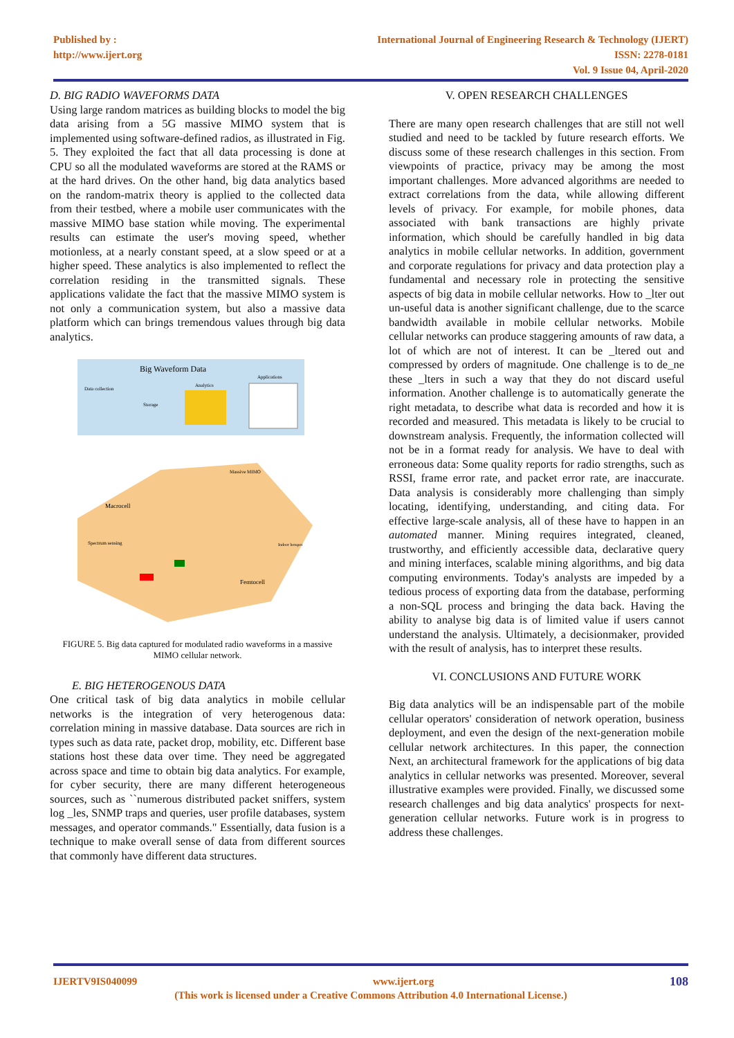Published by :
http://www.ijert.org
International Journal of Engineering Research & Technology (IJERT)
ISSN: 2278-0181
Vol. 9 Issue 04, April-2020
D. BIG RADIO WAVEFORMS DATA
Using large random matrices as building blocks to model the big data arising from a 5G massive MIMO system that is implemented using software-defined radios, as illustrated in Fig. 5. They exploited the fact that all data processing is done at CPU so all the modulated waveforms are stored at the RAMS or at the hard drives. On the other hand, big data analytics based on the random-matrix theory is applied to the collected data from their testbed, where a mobile user communicates with the massive MIMO base station while moving. The experimental results can estimate the user's moving speed, whether motionless, at a nearly constant speed, at a slow speed or at a higher speed. These analytics is also implemented to reflect the correlation residing in the transmitted signals. These applications validate the fact that the massive MIMO system is not only a communication system, but also a massive data platform which can brings tremendous values through big data analytics.
Big Waveform Data
Data collection
Storage
Analytics
Applications
Macrocell
Femtocell
Massive MIMO
Spectrum sensing
Indoor hotspot
FIGURE 5. Big data captured for modulated radio waveforms in a massive MIMO cellular network.
E. BIG HETEROGENOUS DATA
One critical task of big data analytics in mobile cellular networks is the integration of very heterogenous data: correlation mining in massive database. Data sources are rich in types such as data rate, packet drop, mobility, etc. Different base stations host these data over time. They need be aggregated across space and time to obtain big data analytics. For example, for cyber security, there are many different heterogeneous sources, such as ``numerous distributed packet sniffers, system log _les, SNMP traps and queries, user profile databases, system messages, and operator commands." Essentially, data fusion is a technique to make overall sense of data from different sources that commonly have different data structures.
V. OPEN RESEARCH CHALLENGES
There are many open research challenges that are still not well studied and need to be tackled by future research efforts. We discuss some of these research challenges in this section. From viewpoints of practice, privacy may be among the most important challenges. More advanced algorithms are needed to extract correlations from the data, while allowing different levels of privacy. For example, for mobile phones, data associated with bank transactions are highly private information, which should be carefully handled in big data analytics in mobile cellular networks. In addition, government and corporate regulations for privacy and data protection play a fundamental and necessary role in protecting the sensitive aspects of big data in mobile cellular networks. How to _lter out un-useful data is another significant challenge, due to the scarce bandwidth available in mobile cellular networks. Mobile cellular networks can produce staggering amounts of raw data, a lot of which are not of interest. It can be _ltered out and compressed by orders of magnitude. One challenge is to de_ne these _lters in such a way that they do not discard useful information. Another challenge is to automatically generate the right metadata, to describe what data is recorded and how it is recorded and measured. This metadata is likely to be crucial to downstream analysis. Frequently, the information collected will not be in a format ready for analysis. We have to deal with erroneous data: Some quality reports for radio strengths, such as RSSI, frame error rate, and packet error rate, are inaccurate. Data analysis is considerably more challenging than simply locating, identifying, understanding, and citing data. For effective large-scale analysis, all of these have to happen in an automated manner. Mining requires integrated, cleaned, trustworthy, and efficiently accessible data, declarative query and mining interfaces, scalable mining algorithms, and big data computing environments. Today's analysts are impeded by a tedious process of exporting data from the database, performing a non-SQL process and bringing the data back. Having the ability to analyse big data is of limited value if users cannot understand the analysis. Ultimately, a decisionmaker, provided with the result of analysis, has to interpret these results.
VI. CONCLUSIONS AND FUTURE WORK
Big data analytics will be an indispensable part of the mobile cellular operators' consideration of network operation, business deployment, and even the design of the next-generation mobile cellular network architectures. In this paper, the connection Next, an architectural framework for the applications of big data analytics in cellular networks was presented. Moreover, several illustrative examples were provided. Finally, we discussed some research challenges and big data analytics' prospects for next-generation cellular networks. Future work is in progress to address these challenges.
IJERTV9IS040099 www.ijert.org 108
(This work is licensed under a Creative Commons Attribution 4.0 International License.)